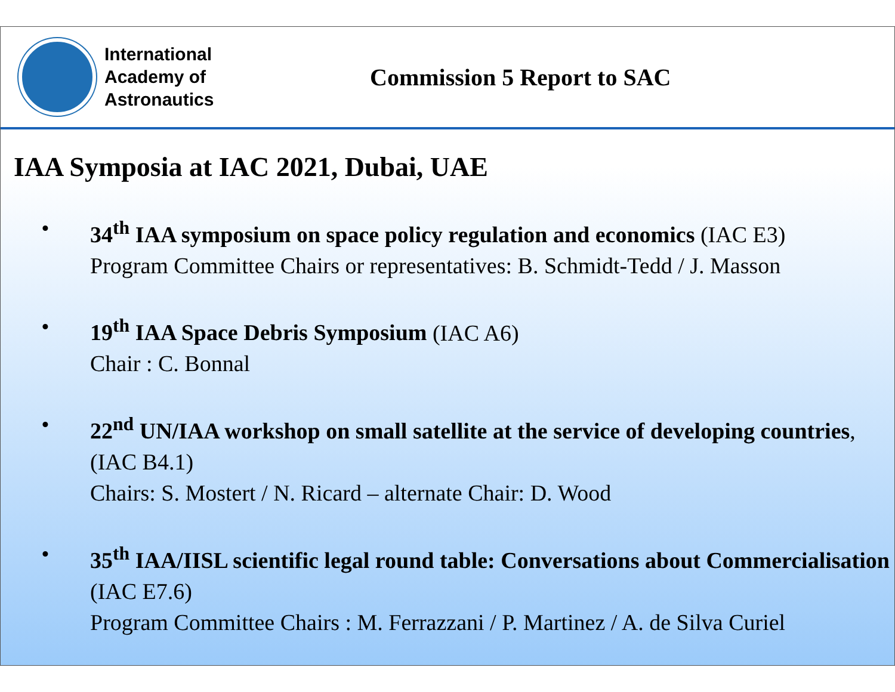International
Academy of
Astronautics
Commission 5 Report to SAC
IAA Symposia at IAC 2021, Dubai, UAE
• 34<sup>th</sup> IAA symposium on space policy regulation and economics (IAC E3)
Program Committee Chairs or representatives: B. Schmidt-Tedd / J. Masson
• 19<sup>th</sup> IAA Space Debris Symposium (IAC A6)
Chair : C. Bonnal
• 22<sup>nd</sup> UN/IAA workshop on small satellite at the service of developing countries, (IAC B4.1)
Chairs: S. Mostert / N. Ricard – alternate Chair: D. Wood
• 35<sup>th</sup> IAA/IISL scientific legal round table: Conversations about Commercialisation (IAC E7.6)
Program Committee Chairs : M. Ferrazzani / P. Martinez / A. de Silva Curiel